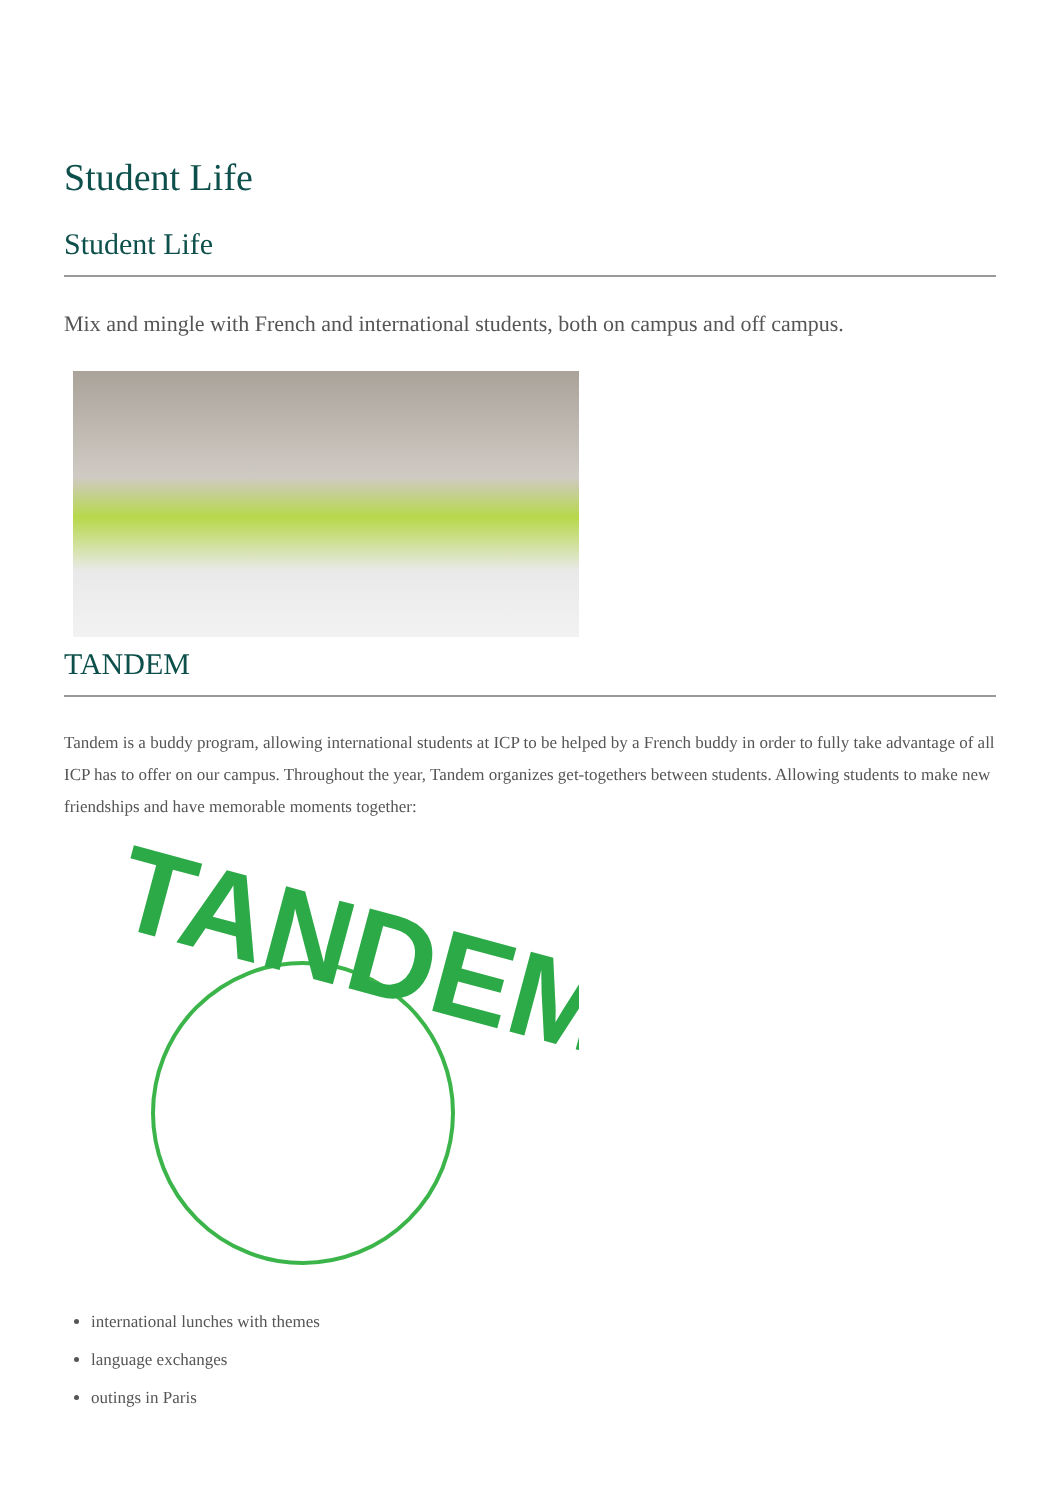Student Life
Student Life
Mix and mingle with French and international students, both on campus and off campus.
TANDEM
Tandem is a buddy program, allowing international students at ICP to be helped by a French buddy in order to fully take advantage of all ICP has to offer on our campus. Throughout the year, Tandem organizes get-togethers between students. Allowing students to make new friendships and have memorable moments together:
TANDEM
international lunches with themes
language exchanges
outings in Paris